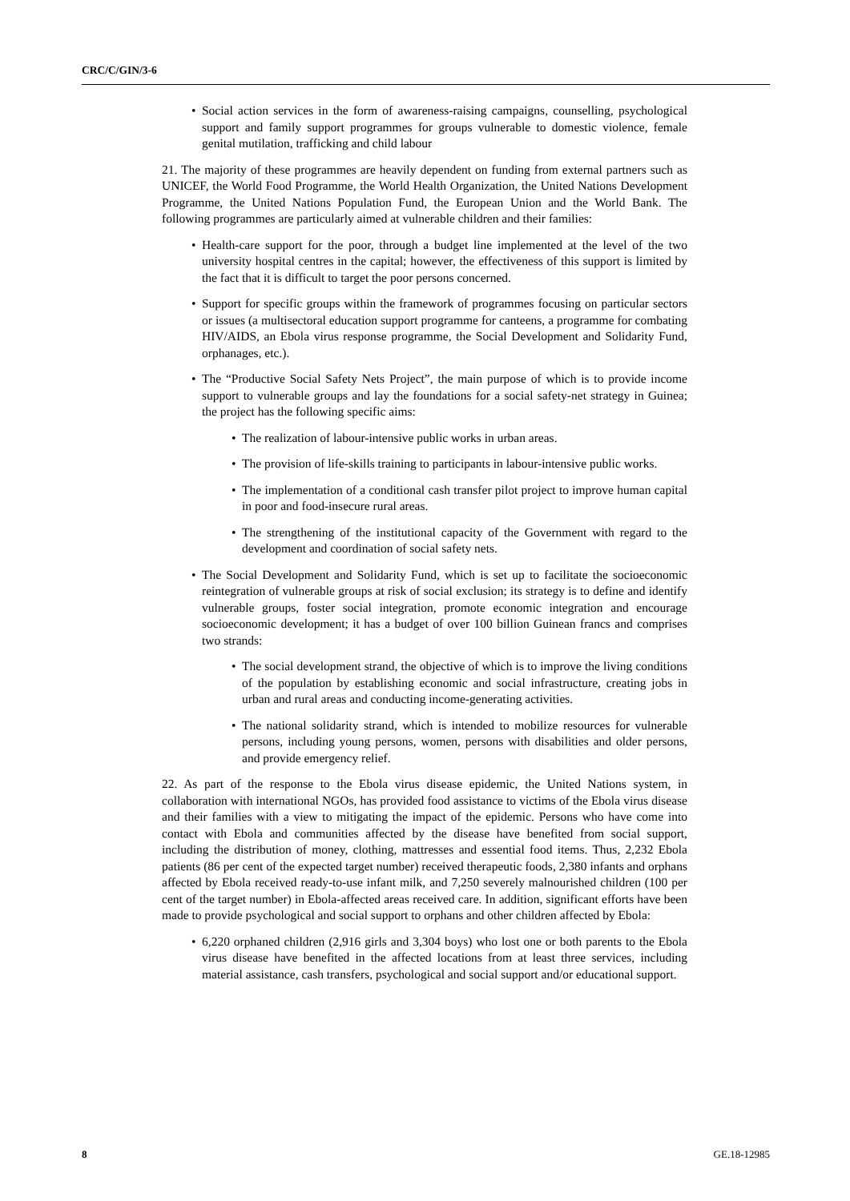CRC/C/GIN/3-6
• Social action services in the form of awareness-raising campaigns, counselling, psychological support and family support programmes for groups vulnerable to domestic violence, female genital mutilation, trafficking and child labour
21. The majority of these programmes are heavily dependent on funding from external partners such as UNICEF, the World Food Programme, the World Health Organization, the United Nations Development Programme, the United Nations Population Fund, the European Union and the World Bank. The following programmes are particularly aimed at vulnerable children and their families:
• Health-care support for the poor, through a budget line implemented at the level of the two university hospital centres in the capital; however, the effectiveness of this support is limited by the fact that it is difficult to target the poor persons concerned.
• Support for specific groups within the framework of programmes focusing on particular sectors or issues (a multisectoral education support programme for canteens, a programme for combating HIV/AIDS, an Ebola virus response programme, the Social Development and Solidarity Fund, orphanages, etc.).
• The “Productive Social Safety Nets Project”, the main purpose of which is to provide income support to vulnerable groups and lay the foundations for a social safety-net strategy in Guinea; the project has the following specific aims:
• The realization of labour-intensive public works in urban areas.
• The provision of life-skills training to participants in labour-intensive public works.
• The implementation of a conditional cash transfer pilot project to improve human capital in poor and food-insecure rural areas.
• The strengthening of the institutional capacity of the Government with regard to the development and coordination of social safety nets.
• The Social Development and Solidarity Fund, which is set up to facilitate the socioeconomic reintegration of vulnerable groups at risk of social exclusion; its strategy is to define and identify vulnerable groups, foster social integration, promote economic integration and encourage socioeconomic development; it has a budget of over 100 billion Guinean francs and comprises two strands:
• The social development strand, the objective of which is to improve the living conditions of the population by establishing economic and social infrastructure, creating jobs in urban and rural areas and conducting income-generating activities.
• The national solidarity strand, which is intended to mobilize resources for vulnerable persons, including young persons, women, persons with disabilities and older persons, and provide emergency relief.
22. As part of the response to the Ebola virus disease epidemic, the United Nations system, in collaboration with international NGOs, has provided food assistance to victims of the Ebola virus disease and their families with a view to mitigating the impact of the epidemic. Persons who have come into contact with Ebola and communities affected by the disease have benefited from social support, including the distribution of money, clothing, mattresses and essential food items. Thus, 2,232 Ebola patients (86 per cent of the expected target number) received therapeutic foods, 2,380 infants and orphans affected by Ebola received ready-to-use infant milk, and 7,250 severely malnourished children (100 per cent of the target number) in Ebola-affected areas received care. In addition, significant efforts have been made to provide psychological and social support to orphans and other children affected by Ebola:
• 6,220 orphaned children (2,916 girls and 3,304 boys) who lost one or both parents to the Ebola virus disease have benefited in the affected locations from at least three services, including material assistance, cash transfers, psychological and social support and/or educational support.
8 GE.18-12985